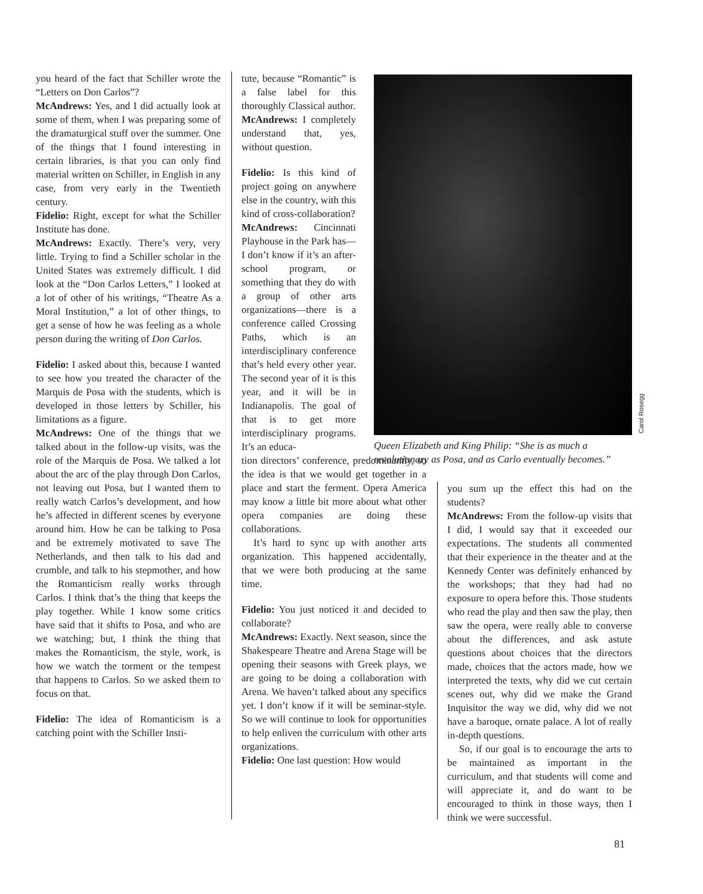you heard of the fact that Schiller wrote the “Letters on Don Carlos”?
McAndrews: Yes, and I did actually look at some of them, when I was preparing some of the dramaturgical stuff over the summer. One of the things that I found interesting in certain libraries, is that you can only find material written on Schiller, in English in any case, from very early in the Twentieth century.
Fidelio: Right, except for what the Schiller Institute has done.
McAndrews: Exactly. There’s very, very little. Trying to find a Schiller scholar in the United States was extremely difficult. I did look at the “Don Carlos Letters,” I looked at a lot of other of his writings, “Theatre As a Moral Institution,” a lot of other things, to get a sense of how he was feeling as a whole person during the writing of Don Carlos.
Fidelio: I asked about this, because I wanted to see how you treated the character of the Marquis de Posa with the students, which is developed in those letters by Schiller, his limitations as a figure.
McAndrews: One of the things that we talked about in the follow-up visits, was the role of the Marquis de Posa. We talked a lot about the arc of the play through Don Carlos, not leaving out Posa, but I wanted them to really watch Carlos’s development, and how he’s affected in different scenes by everyone around him. How he can be talking to Posa and be extremely motivated to save The Netherlands, and then talk to his dad and crumble, and talk to his stepmother, and how the Romanticism really works through Carlos. I think that’s the thing that keeps the play together. While I know some critics have said that it shifts to Posa, and who are we watching; but, I think the thing that makes the Romanticism, the style, work, is how we watch the torment or the tempest that happens to Carlos. So we asked them to focus on that.
Fidelio: The idea of Romanticism is a catching point with the Schiller Insti-
tute, because “Romantic” is a false label for this thoroughly Classical author.
McAndrews: I completely understand that, yes, without question.
Fidelio: Is this kind of project going on anywhere else in the country, with this kind of cross-collaboration?
McAndrews: Cincinnati Playhouse in the Park has—I don’t know if it’s an after-school program, or something that they do with a group of other arts organizations—there is a conference called Crossing Paths, which is an interdisciplinary conference that’s held every other year. The second year of it is this year, and it will be in Indianapolis. The goal of that is to get more interdisciplinary programs. It’s an educa-
tion directors’ conference, predominantly, so the idea is that we would get together in a place and start the ferment. Opera America may know a little bit more about what other opera companies are doing these collaborations.
It’s hard to sync up with another arts organization. This happened accidentally, that we were both producing at the same time.
Fidelio: You just noticed it and decided to collaborate?
McAndrews: Exactly. Next season, since the Shakespeare Theatre and Arena Stage will be opening their seasons with Greek plays, we are going to be doing a collaboration with Arena. We haven’t talked about any specifics yet. I don’t know if it will be seminar-style. So we will continue to look for opportunities to help enliven the curriculum with other arts organizations.
Fidelio: One last question: How would
Queen Elizabeth and King Philip: “She is as much a revolutionary as Posa, and as Carlo eventually becomes.”
Carol Rosegg
you sum up the effect this had on the students?
McAndrews: From the follow-up visits that I did, I would say that it exceeded our expectations. The students all commented that their experience in the theater and at the Kennedy Center was definitely enhanced by the workshops; that they had had no exposure to opera before this. Those students who read the play and then saw the play, then saw the opera, were really able to converse about the differences, and ask astute questions about choices that the directors made, choices that the actors made, how we interpreted the texts, why did we cut certain scenes out, why did we make the Grand Inquisitor the way we did, why did we not have a baroque, ornate palace. A lot of really in-depth questions.
So, if our goal is to encourage the arts to be maintained as important in the curriculum, and that students will come and will appreciate it, and do want to be encouraged to think in those ways, then I think we were successful.
81